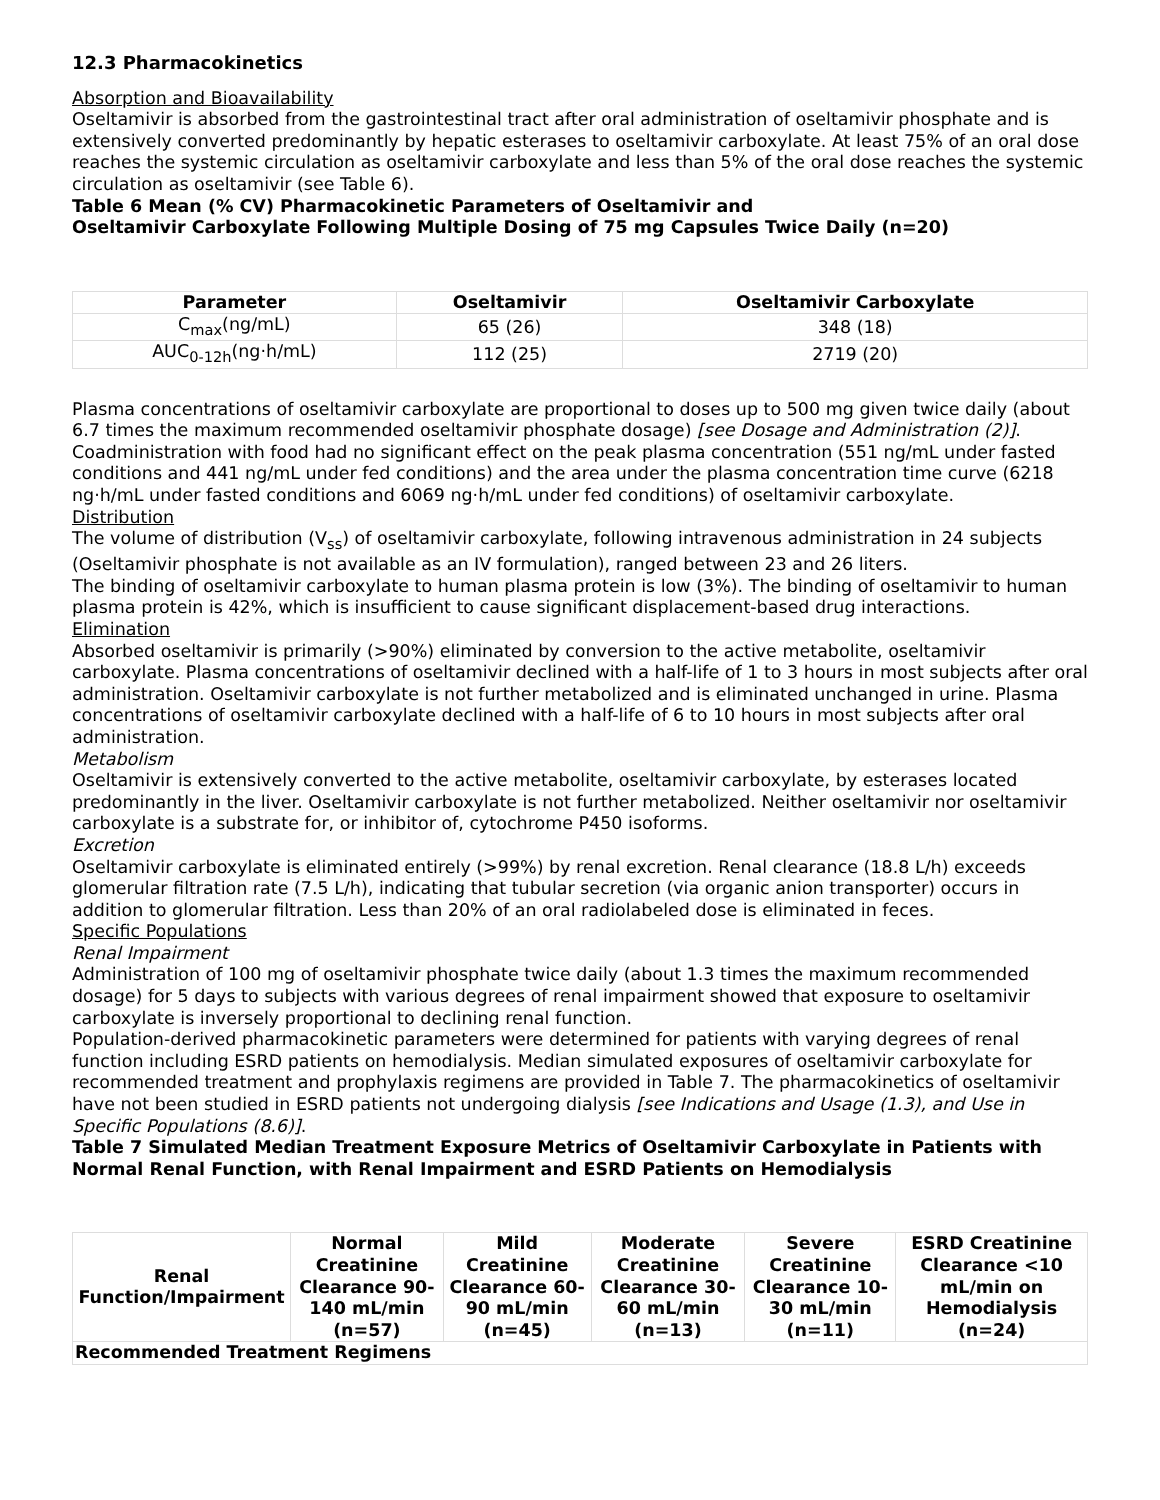12.3 Pharmacokinetics
Absorption and Bioavailability
Oseltamivir is absorbed from the gastrointestinal tract after oral administration of oseltamivir phosphate and is extensively converted predominantly by hepatic esterases to oseltamivir carboxylate. At least 75% of an oral dose reaches the systemic circulation as oseltamivir carboxylate and less than 5% of the oral dose reaches the systemic circulation as oseltamivir (see Table 6).
Table 6 Mean (% CV) Pharmacokinetic Parameters of Oseltamivir and
Oseltamivir Carboxylate Following Multiple Dosing of 75 mg Capsules Twice Daily (n=20)
| Parameter | Oseltamivir | Oseltamivir Carboxylate |
| --- | --- | --- |
| C<sub>max</sub>(ng/mL) | 65 (26) | 348 (18) |
| AUC<sub>0-12h</sub>(ng·h/mL) | 112 (25) | 2719 (20) |
Plasma concentrations of oseltamivir carboxylate are proportional to doses up to 500 mg given twice daily (about 6.7 times the maximum recommended oseltamivir phosphate dosage) [see Dosage and Administration (2)].
Coadministration with food had no significant effect on the peak plasma concentration (551 ng/mL under fasted conditions and 441 ng/mL under fed conditions) and the area under the plasma concentration time curve (6218 ng·h/mL under fasted conditions and 6069 ng·h/mL under fed conditions) of oseltamivir carboxylate.
Distribution
The volume of distribution (V<sub>ss</sub>) of oseltamivir carboxylate, following intravenous administration in 24 subjects (Oseltamivir phosphate is not available as an IV formulation), ranged between 23 and 26 liters.
The binding of oseltamivir carboxylate to human plasma protein is low (3%). The binding of oseltamivir to human plasma protein is 42%, which is insufficient to cause significant displacement-based drug interactions.
Elimination
Absorbed oseltamivir is primarily (>90%) eliminated by conversion to the active metabolite, oseltamivir carboxylate. Plasma concentrations of oseltamivir declined with a half-life of 1 to 3 hours in most subjects after oral administration. Oseltamivir carboxylate is not further metabolized and is eliminated unchanged in urine. Plasma concentrations of oseltamivir carboxylate declined with a half-life of 6 to 10 hours in most subjects after oral administration.
Metabolism
Oseltamivir is extensively converted to the active metabolite, oseltamivir carboxylate, by esterases located predominantly in the liver. Oseltamivir carboxylate is not further metabolized. Neither oseltamivir nor oseltamivir carboxylate is a substrate for, or inhibitor of, cytochrome P450 isoforms.
Excretion
Oseltamivir carboxylate is eliminated entirely (>99%) by renal excretion. Renal clearance (18.8 L/h) exceeds glomerular filtration rate (7.5 L/h), indicating that tubular secretion (via organic anion transporter) occurs in addition to glomerular filtration. Less than 20% of an oral radiolabeled dose is eliminated in feces.
Specific Populations
Renal Impairment
Administration of 100 mg of oseltamivir phosphate twice daily (about 1.3 times the maximum recommended dosage) for 5 days to subjects with various degrees of renal impairment showed that exposure to oseltamivir carboxylate is inversely proportional to declining renal function.
Population-derived pharmacokinetic parameters were determined for patients with varying degrees of renal function including ESRD patients on hemodialysis. Median simulated exposures of oseltamivir carboxylate for recommended treatment and prophylaxis regimens are provided in Table 7. The pharmacokinetics of oseltamivir have not been studied in ESRD patients not undergoing dialysis [see Indications and Usage (1.3), and Use in Specific Populations (8.6)].
Table 7 Simulated Median Treatment Exposure Metrics of Oseltamivir Carboxylate in Patients with Normal Renal Function, with Renal Impairment and ESRD Patients on Hemodialysis
| Renal Function/Impairment | Normal Creatinine Clearance 90-140 mL/min (n=57) | Mild Creatinine Clearance 60-90 mL/min (n=45) | Moderate Creatinine Clearance 30-60 mL/min (n=13) | Severe Creatinine Clearance 10-30 mL/min (n=11) | ESRD Creatinine Clearance <10 mL/min on Hemodialysis (n=24) |
| --- | --- | --- | --- | --- | --- |
| Recommended Treatment Regimens | | | | | |